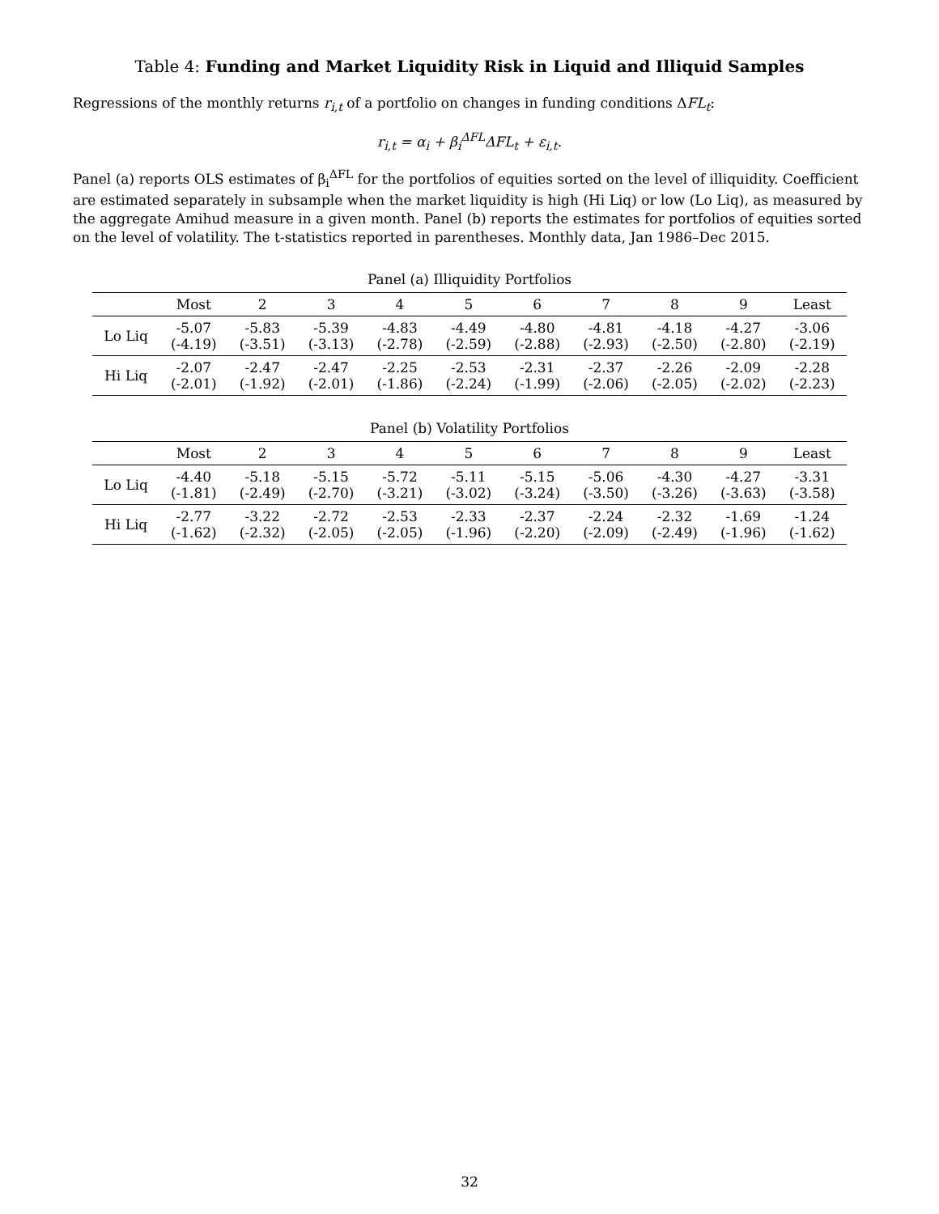Table 4: Funding and Market Liquidity Risk in Liquid and Illiquid Samples
Regressions of the monthly returns r<sub>i,t</sub> of a portfolio on changes in funding conditions ΔFL<sub>t</sub>:
r<sub>i,t</sub> = α<sub>i</sub> + β<sub>i</sub><sup>ΔFL</sup>ΔFL<sub>t</sub> + ε<sub>i,t</sub>.
Panel (a) reports OLS estimates of β<sub>i</sub><sup>ΔFL</sup> for the portfolios of equities sorted on the level of illiquidity. Coefficient are estimated separately in subsample when the market liquidity is high (Hi Liq) or low (Lo Liq), as measured by the aggregate Amihud measure in a given month. Panel (b) reports the estimates for portfolios of equities sorted on the level of volatility. The t-statistics reported in parentheses. Monthly data, Jan 1986–Dec 2015.
Panel (a) Illiquidity Portfolios
| | Most | 2 | 3 | 4 | 5 | 6 | 7 | 8 | 9 | Least |
| --- | --- | --- | --- | --- | --- | --- | --- | --- | --- | --- |
| Lo Liq | -5.07 (-4.19) | -5.83 (-3.51) | -5.39 (-3.13) | -4.83 (-2.78) | -4.49 (-2.59) | -4.80 (-2.88) | -4.81 (-2.93) | -4.18 (-2.50) | -4.27 (-2.80) | -3.06 (-2.19) |
| Hi Liq | -2.07 (-2.01) | -2.47 (-1.92) | -2.47 (-2.01) | -2.25 (-1.86) | -2.53 (-2.24) | -2.31 (-1.99) | -2.37 (-2.06) | -2.26 (-2.05) | -2.09 (-2.02) | -2.28 (-2.23) |
Panel (b) Volatility Portfolios
| | Most | 2 | 3 | 4 | 5 | 6 | 7 | 8 | 9 | Least |
| --- | --- | --- | --- | --- | --- | --- | --- | --- | --- | --- |
| Lo Liq | -4.40 (-1.81) | -5.18 (-2.49) | -5.15 (-2.70) | -5.72 (-3.21) | -5.11 (-3.02) | -5.15 (-3.24) | -5.06 (-3.50) | -4.30 (-3.26) | -4.27 (-3.63) | -3.31 (-3.58) |
| Hi Liq | -2.77 (-1.62) | -3.22 (-2.32) | -2.72 (-2.05) | -2.53 (-2.05) | -2.33 (-1.96) | -2.37 (-2.20) | -2.24 (-2.09) | -2.32 (-2.49) | -1.69 (-1.96) | -1.24 (-1.62) |
32